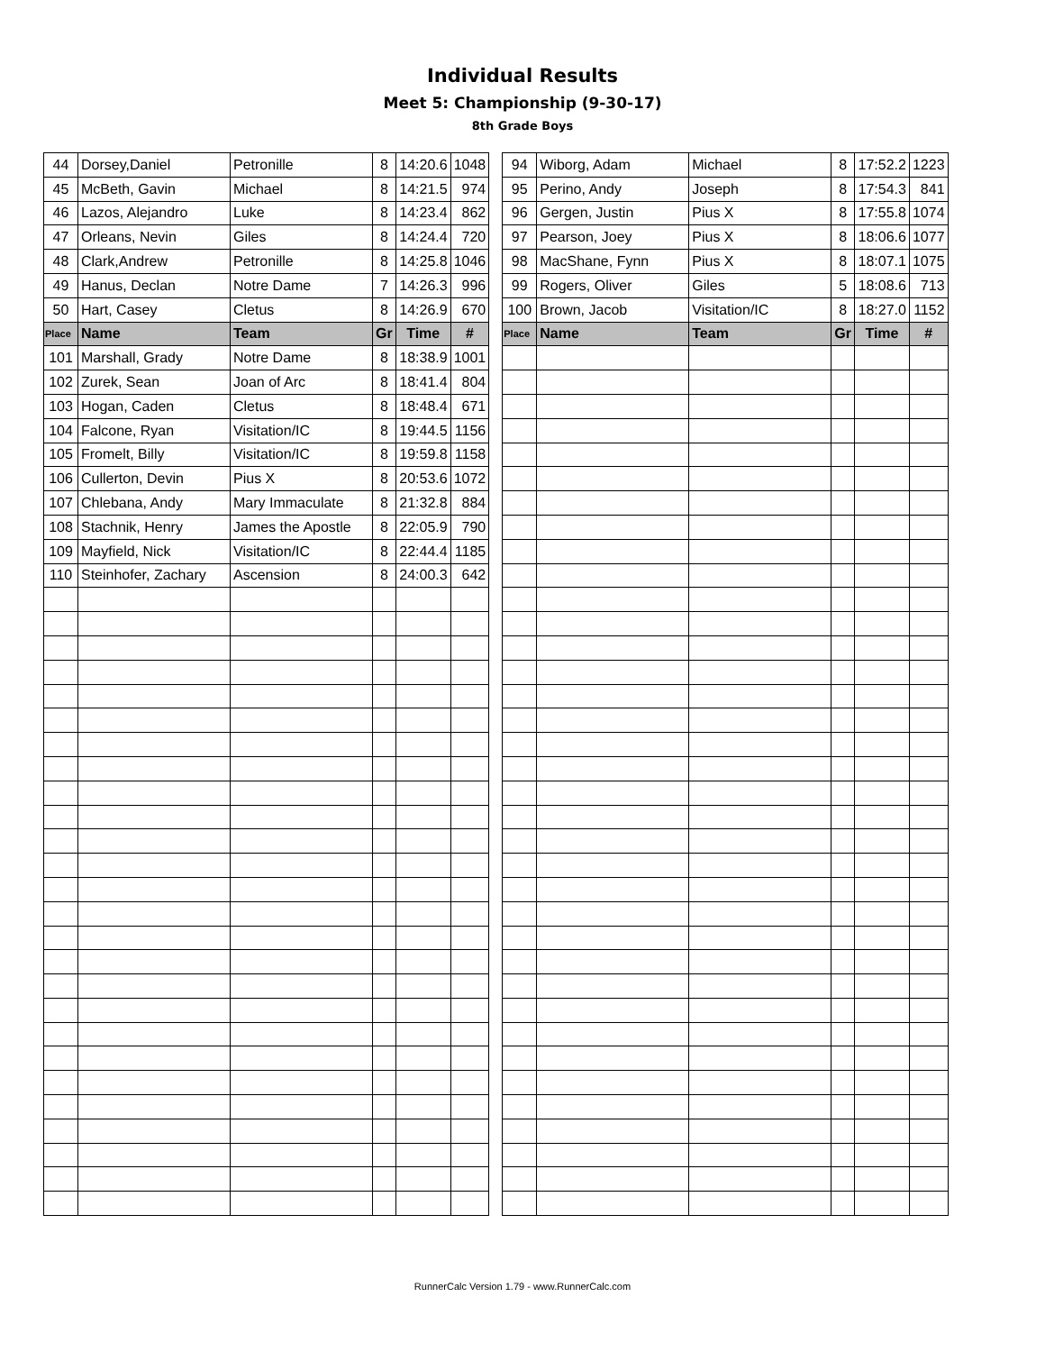Individual Results
Meet 5: Championship (9-30-17)
8th Grade Boys
| 44 | Dorsey,Daniel | Petronille | 8 | 14:20.6 | 1048 |
| 45 | McBeth, Gavin | Michael | 8 | 14:21.5 | 974 |
| 46 | Lazos, Alejandro | Luke | 8 | 14:23.4 | 862 |
| 47 | Orleans, Nevin | Giles | 8 | 14:24.4 | 720 |
| 48 | Clark,Andrew | Petronille | 8 | 14:25.8 | 1046 |
| 49 | Hanus, Declan | Notre Dame | 7 | 14:26.3 | 996 |
| 50 | Hart, Casey | Cletus | 8 | 14:26.9 | 670 |
| Place | Name | Team | Gr | Time | # |
| 101 | Marshall, Grady | Notre Dame | 8 | 18:38.9 | 1001 |
| 102 | Zurek, Sean | Joan of Arc | 8 | 18:41.4 | 804 |
| 103 | Hogan, Caden | Cletus | 8 | 18:48.4 | 671 |
| 104 | Falcone, Ryan | Visitation/IC | 8 | 19:44.5 | 1156 |
| 105 | Fromelt, Billy | Visitation/IC | 8 | 19:59.8 | 1158 |
| 106 | Cullerton, Devin | Pius X | 8 | 20:53.6 | 1072 |
| 107 | Chlebana, Andy | Mary Immaculate | 8 | 21:32.8 | 884 |
| 108 | Stachnik, Henry | James the Apostle | 8 | 22:05.9 | 790 |
| 109 | Mayfield, Nick | Visitation/IC | 8 | 22:44.4 | 1185 |
| 110 | Steinhofer, Zachary | Ascension | 8 | 24:00.3 | 642 |
| 94 | Wiborg, Adam | Michael | 8 | 17:52.2 | 1223 |
| 95 | Perino, Andy | Joseph | 8 | 17:54.3 | 841 |
| 96 | Gergen, Justin | Pius X | 8 | 17:55.8 | 1074 |
| 97 | Pearson, Joey | Pius X | 8 | 18:06.6 | 1077 |
| 98 | MacShane, Fynn | Pius X | 8 | 18:07.1 | 1075 |
| 99 | Rogers, Oliver | Giles | 5 | 18:08.6 | 713 |
| 100 | Brown, Jacob | Visitation/IC | 8 | 18:27.0 | 1152 |
| Place | Name | Team | Gr | Time | # |
RunnerCalc Version 1.79 - www.RunnerCalc.com